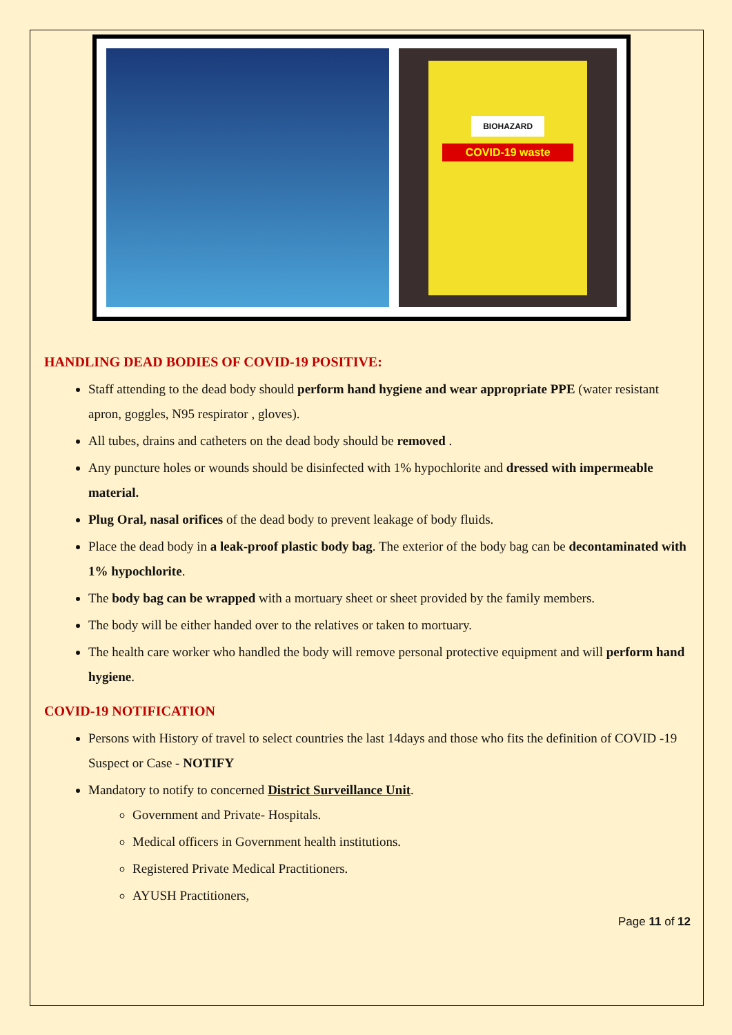BIOHAZARD
COVID-19 waste
HANDLING DEAD BODIES OF COVID-19 POSITIVE:
Staff attending to the dead body should perform hand hygiene and wear appropriate PPE (water resistant apron, goggles, N95 respirator , gloves).
All tubes, drains and catheters on the dead body should be removed .
Any puncture holes or wounds should be disinfected with 1% hypochlorite and dressed with impermeable material.
Plug Oral, nasal orifices of the dead body to prevent leakage of body fluids.
Place the dead body in a leak-proof plastic body bag. The exterior of the body bag can be decontaminated with 1% hypochlorite.
The body bag can be wrapped with a mortuary sheet or sheet provided by the family members.
The body will be either handed over to the relatives or taken to mortuary.
The health care worker who handled the body will remove personal protective equipment and will perform hand hygiene.
COVID-19 NOTIFICATION
Persons with History of travel to select countries the last 14days and those who fits the definition of COVID -19 Suspect or Case - NOTIFY
Mandatory to notify to concerned District Surveillance Unit.
Government and Private- Hospitals.
Medical officers in Government health institutions.
Registered Private Medical Practitioners.
AYUSH Practitioners,
Page 11 of 12